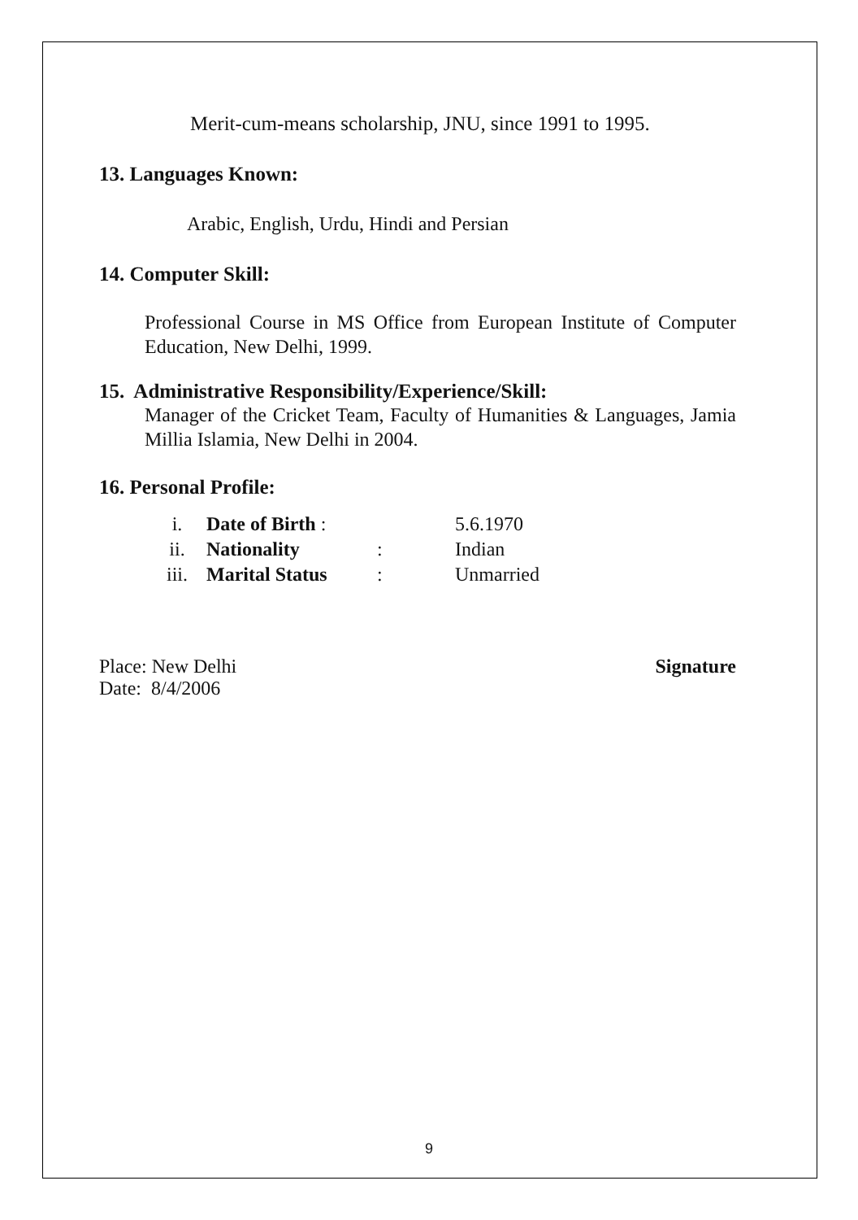Merit-cum-means scholarship, JNU, since 1991 to 1995.
13. Languages Known:
Arabic, English, Urdu, Hindi and Persian
14. Computer Skill:
Professional Course in MS Office from European Institute of Computer Education, New Delhi, 1999.
15. Administrative Responsibility/Experience/Skill:
Manager of the Cricket Team, Faculty of Humanities & Languages, Jamia Millia Islamia, New Delhi in 2004.
16. Personal Profile:
| i. | Date of Birth : | | 5.6.1970 |
| ii. | Nationality | : | Indian |
| iii. | Marital Status | : | Unmarried |
Place: New Delhi
Date: 8/4/2006
Signature
9